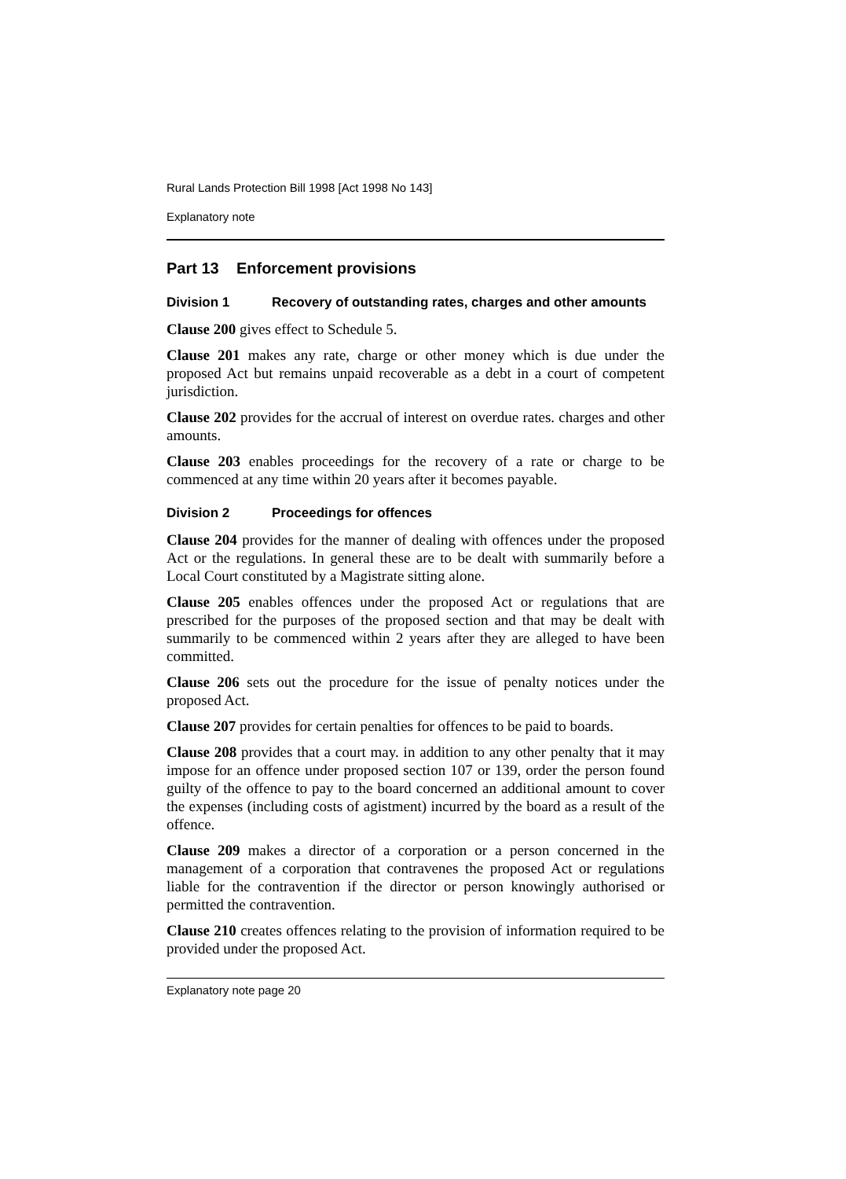Rural Lands Protection Bill 1998 [Act 1998 No 143]
Explanatory note
Part 13 Enforcement provisions
Division 1 Recovery of outstanding rates, charges and other amounts
Clause 200 gives effect to Schedule 5.
Clause 201 makes any rate, charge or other money which is due under the proposed Act but remains unpaid recoverable as a debt in a court of competent jurisdiction.
Clause 202 provides for the accrual of interest on overdue rates. charges and other amounts.
Clause 203 enables proceedings for the recovery of a rate or charge to be commenced at any time within 20 years after it becomes payable.
Division 2 Proceedings for offences
Clause 204 provides for the manner of dealing with offences under the proposed Act or the regulations. In general these are to be dealt with summarily before a Local Court constituted by a Magistrate sitting alone.
Clause 205 enables offences under the proposed Act or regulations that are prescribed for the purposes of the proposed section and that may be dealt with summarily to be commenced within 2 years after they are alleged to have been committed.
Clause 206 sets out the procedure for the issue of penalty notices under the proposed Act.
Clause 207 provides for certain penalties for offences to be paid to boards.
Clause 208 provides that a court may. in addition to any other penalty that it may impose for an offence under proposed section 107 or 139, order the person found guilty of the offence to pay to the board concerned an additional amount to cover the expenses (including costs of agistment) incurred by the board as a result of the offence.
Clause 209 makes a director of a corporation or a person concerned in the management of a corporation that contravenes the proposed Act or regulations liable for the contravention if the director or person knowingly authorised or permitted the contravention.
Clause 210 creates offences relating to the provision of information required to be provided under the proposed Act.
Explanatory note page 20